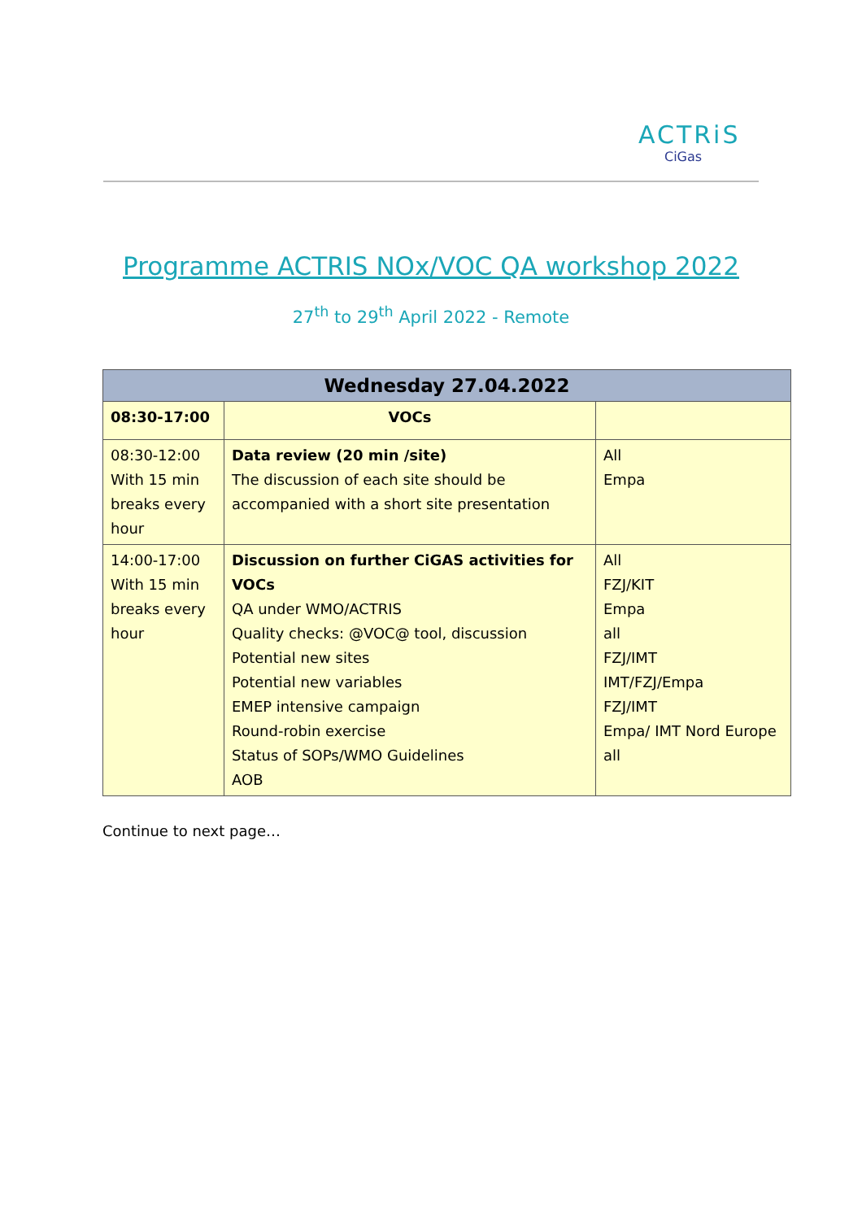ACTRiS
CiGas
Programme ACTRIS NOx/VOC QA workshop 2022
27<sup>th</sup> to 29<sup>th</sup> April 2022 - Remote
| Wednesday 27.04.2022 | | |
| --- | --- | --- |
| 08:30-17:00 | VOCs | |
| 08:30-12:00 With 15 min breaks every hour | Data review (20 min /site) The discussion of each site should be accompanied with a short site presentation | All Empa |
| 14:00-17:00 With 15 min breaks every hour | Discussion on further CiGAS activities for VOCs QA under WMO/ACTRIS Quality checks: @VOC@ tool, discussion Potential new sites Potential new variables EMEP intensive campaign Round-robin exercise Status of SOPs/WMO Guidelines AOB | All FZJ/KIT Empa all FZJ/IMT IMT/FZJ/Empa FZJ/IMT Empa/ IMT Nord Europe all |
Continue to next page…